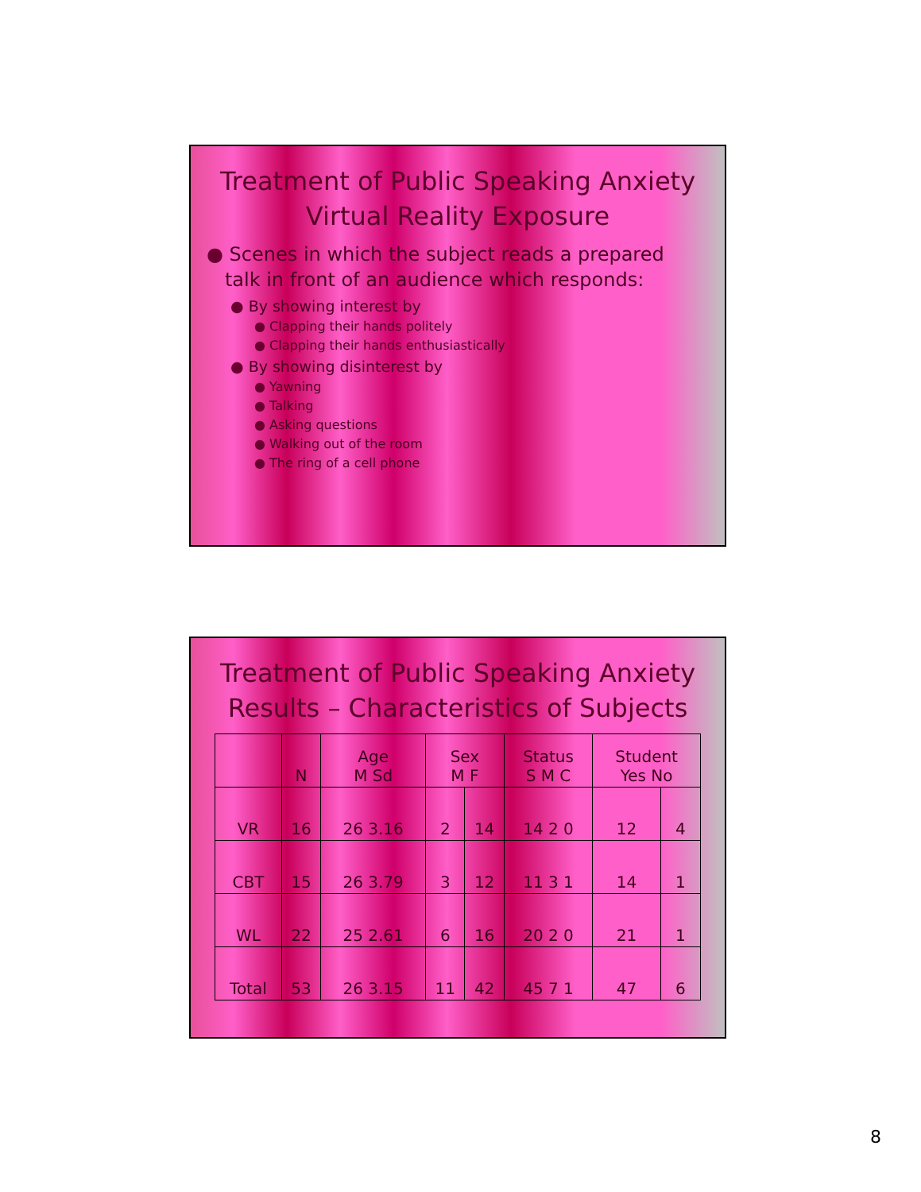Treatment of Public Speaking Anxiety
Virtual Reality Exposure
● Scenes in which the subject reads a prepared
talk in front of an audience which responds:
● By showing interest by
● Clapping their hands politely
● Clapping their hands enthusiastically
● By showing disinterest by
● Yawning
● Talking
● Asking questions
● Walking out of the room
● The ring of a cell phone
Treatment of Public Speaking Anxiety
Results – Characteristics of Subjects
| | N | Age M Sd | Sex M F | | Status S M C | Student Yes No | |
| --- | --- | --- | --- | --- | --- | --- | --- |
| VR | 16 | 26 3.16 | 2 | 14 | 14 2 0 | 12 | 4 |
| CBT | 15 | 26 3.79 | 3 | 12 | 11 3 1 | 14 | 1 |
| WL | 22 | 25 2.61 | 6 | 16 | 20 2 0 | 21 | 1 |
| Total | 53 | 26 3.15 | 11 | 42 | 45 7 1 | 47 | 6 |
8